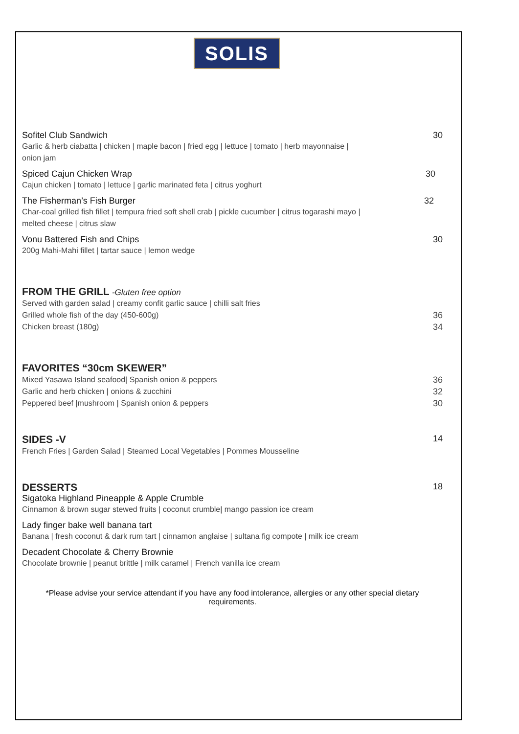SOLIS
Sofitel Club Sandwich 30
Garlic & herb ciabatta | chicken | maple bacon | fried egg | lettuce | tomato | herb mayonnaise |
onion jam
Spiced Cajun Chicken Wrap 30
Cajun chicken | tomato | lettuce | garlic marinated feta | citrus yoghurt
The Fisherman’s Fish Burger 32
Char-coal grilled fish fillet | tempura fried soft shell crab | pickle cucumber | citrus togarashi mayo |
melted cheese | citrus slaw
Vonu Battered Fish and Chips 30
200g Mahi-Mahi fillet | tartar sauce | lemon wedge
FROM THE GRILL -Gluten free option
Served with garden salad | creamy confit garlic sauce | chilli salt fries
Grilled whole fish of the day (450-600g) 36
Chicken breast (180g) 34
FAVORITES “30cm SKEWER”
Mixed Yasawa Island seafood| Spanish onion & peppers 36
Garlic and herb chicken | onions & zucchini 32
Peppered beef |mushroom | Spanish onion & peppers 30
SIDES -V
14
French Fries | Garden Salad | Steamed Local Vegetables | Pommes Mousseline
DESSERTS
18
Sigatoka Highland Pineapple & Apple Crumble
Cinnamon & brown sugar stewed fruits | coconut crumble| mango passion ice cream
Lady finger bake well banana tart
Banana | fresh coconut & dark rum tart | cinnamon anglaise | sultana fig compote | milk ice cream
Decadent Chocolate & Cherry Brownie
Chocolate brownie | peanut brittle | milk caramel | French vanilla ice cream
*Please advise your service attendant if you have any food intolerance, allergies or any other special dietary requirements.